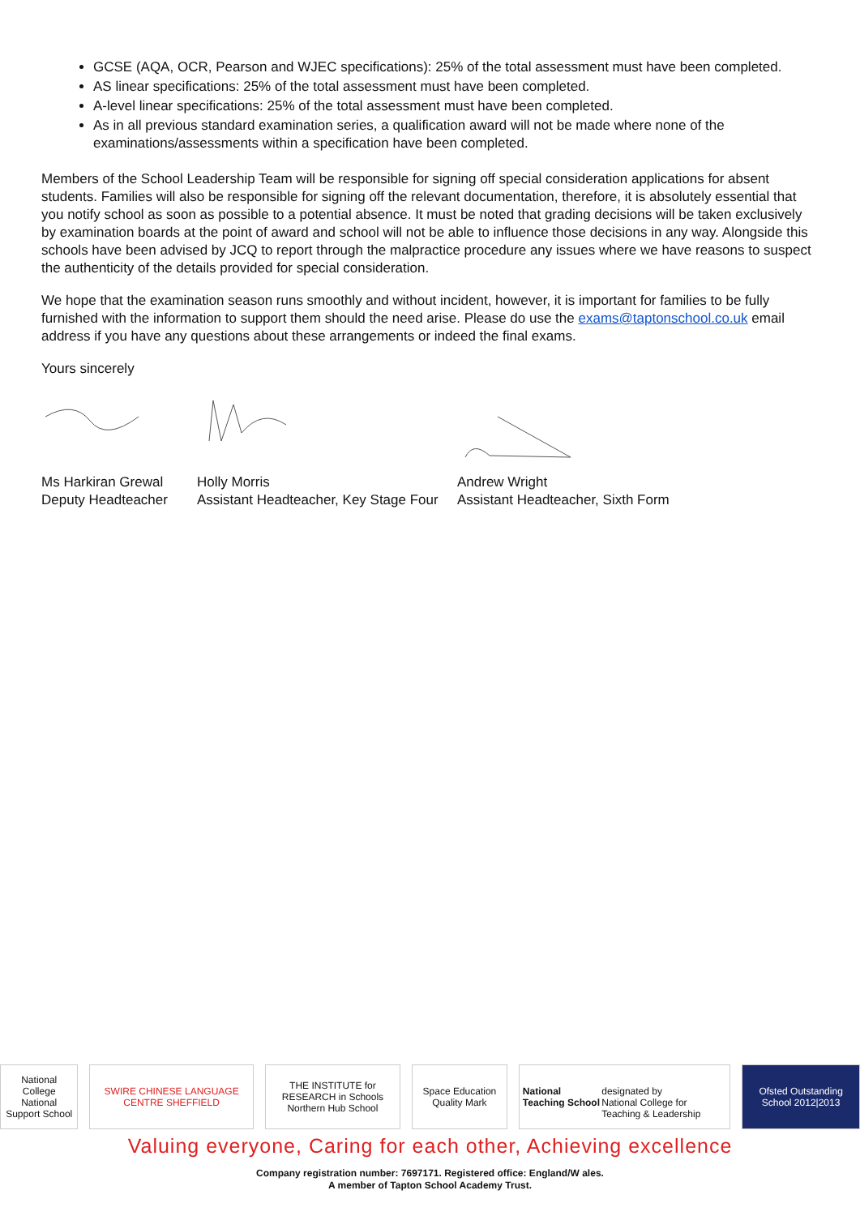GCSE (AQA, OCR, Pearson and WJEC specifications): 25% of the total assessment must have been completed.
AS linear specifications: 25% of the total assessment must have been completed.
A-level linear specifications: 25% of the total assessment must have been completed.
As in all previous standard examination series, a qualification award will not be made where none of the examinations/assessments within a specification have been completed.
Members of the School Leadership Team will be responsible for signing off special consideration applications for absent students. Families will also be responsible for signing off the relevant documentation, therefore, it is absolutely essential that you notify school as soon as possible to a potential absence. It must be noted that grading decisions will be taken exclusively by examination boards at the point of award and school will not be able to influence those decisions in any way. Alongside this schools have been advised by JCQ to report through the malpractice procedure any issues where we have reasons to suspect the authenticity of the details provided for special consideration.
We hope that the examination season runs smoothly and without incident, however, it is important for families to be fully furnished with the information to support them should the need arise. Please do use the exams@taptonschool.co.uk email address if you have any questions about these arrangements or indeed the final exams.
Yours sincerely
Ms Harkiran Grewal
Deputy Headteacher
Holly Morris
Assistant Headteacher, Key Stage Four
Andrew Wright
Assistant Headteacher, Sixth Form
National College
National Support School
SWIRE CHINESE LANGUAGE CENTRE SHEFFIELD
THE INSTITUTE for RESEARCH in Schools
Northern Hub School
Space Education Quality Mark
National Teaching School
designated by
National College for Teaching & Leadership
Ofsted Outstanding School 2012|2013
Valuing everyone, Caring for each other, Achieving excellence
Company registration number: 7697171. Registered office: England/W ales.
A member of Tapton School Academy Trust.